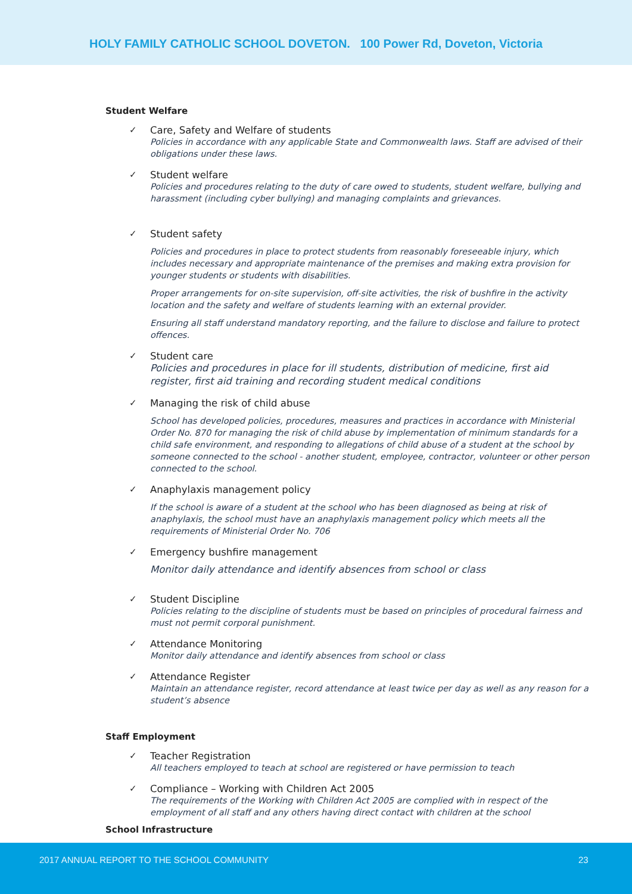HOLY FAMILY CATHOLIC SCHOOL DOVETON. 100 Power Rd, Doveton, Victoria
Student Welfare
✓
Care, Safety and Welfare of students
Policies in accordance with any applicable State and Commonwealth laws. Staff are advised of their obligations under these laws.
✓
Student welfare
Policies and procedures relating to the duty of care owed to students, student welfare, bullying and harassment (including cyber bullying) and managing complaints and grievances.
✓
Student safety
Policies and procedures in place to protect students from reasonably foreseeable injury, which includes necessary and appropriate maintenance of the premises and making extra provision for younger students or students with disabilities.
Proper arrangements for on-site supervision, off-site activities, the risk of bushfire in the activity location and the safety and welfare of students learning with an external provider.
Ensuring all staff understand mandatory reporting, and the failure to disclose and failure to protect offences.
✓
Student care
Policies and procedures in place for ill students, distribution of medicine, first aid register, first aid training and recording student medical conditions
✓
Managing the risk of child abuse
School has developed policies, procedures, measures and practices in accordance with Ministerial Order No. 870 for managing the risk of child abuse by implementation of minimum standards for a child safe environment, and responding to allegations of child abuse of a student at the school by someone connected to the school - another student, employee, contractor, volunteer or other person connected to the school.
✓
Anaphylaxis management policy
If the school is aware of a student at the school who has been diagnosed as being at risk of anaphylaxis, the school must have an anaphylaxis management policy which meets all the requirements of Ministerial Order No. 706
✓
Emergency bushfire management
Monitor daily attendance and identify absences from school or class
✓
Student Discipline
Policies relating to the discipline of students must be based on principles of procedural fairness and must not permit corporal punishment.
✓
Attendance Monitoring
Monitor daily attendance and identify absences from school or class
✓
Attendance Register
Maintain an attendance register, record attendance at least twice per day as well as any reason for a student’s absence
Staff Employment
✓
Teacher Registration
All teachers employed to teach at school are registered or have permission to teach
✓
Compliance – Working with Children Act 2005
The requirements of the Working with Children Act 2005 are complied with in respect of the employment of all staff and any others having direct contact with children at the school
School Infrastructure
2017 ANNUAL REPORT TO THE SCHOOL COMMUNITY 23